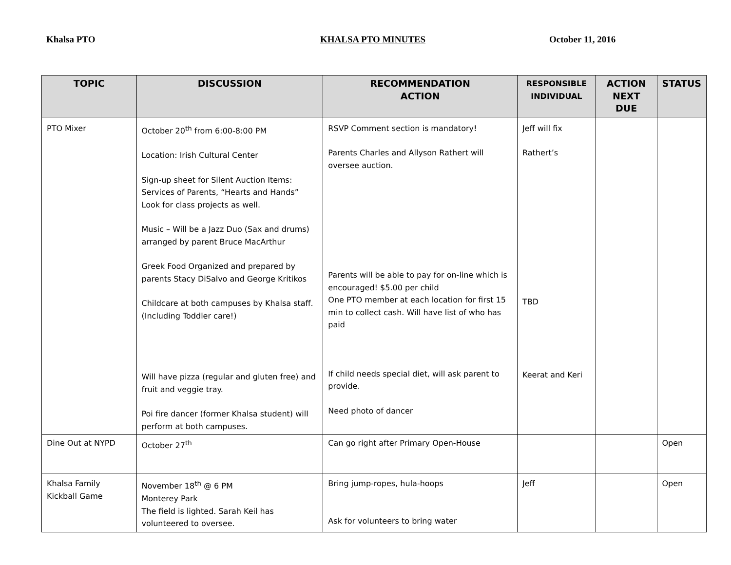Khalsa PTO KHALSA PTO MINUTES October 11, 2016
| TOPIC | DISCUSSION | RECOMMENDATION ACTION | RESPONSIBLE INDIVIDUAL | ACTION NEXT DUE | STATUS |
| --- | --- | --- | --- | --- | --- |
| PTO Mixer | October 20<sup>th</sup> from 6:00-8:00 PM Location: Irish Cultural Center Sign-up sheet for Silent Auction Items: Services of Parents, “Hearts and Hands” Look for class projects as well. Music – Will be a Jazz Duo (Sax and drums) arranged by parent Bruce MacArthur Greek Food Organized and prepared by parents Stacy DiSalvo and George Kritikos Childcare at both campuses by Khalsa staff. (Including Toddler care!) Will have pizza (regular and gluten free) and fruit and veggie tray. Poi fire dancer (former Khalsa student) will perform at both campuses. | RSVP Comment section is mandatory! Parents Charles and Allyson Rathert will oversee auction. Parents will be able to pay for on-line which is encouraged! $5.00 per child One PTO member at each location for first 15 min to collect cash. Will have list of who has paid If child needs special diet, will ask parent to provide. Need photo of dancer | Jeff will fix Rathert’s TBD Keerat and Keri | | |
| Dine Out at NYPD | October 27<sup>th</sup> | Can go right after Primary Open-House | | | Open |
| Khalsa Family Kickball Game | November 18<sup>th</sup> @ 6 PM Monterey Park The field is lighted. Sarah Keil has volunteered to oversee. | Bring jump-ropes, hula-hoops Ask for volunteers to bring water | Jeff | | Open |